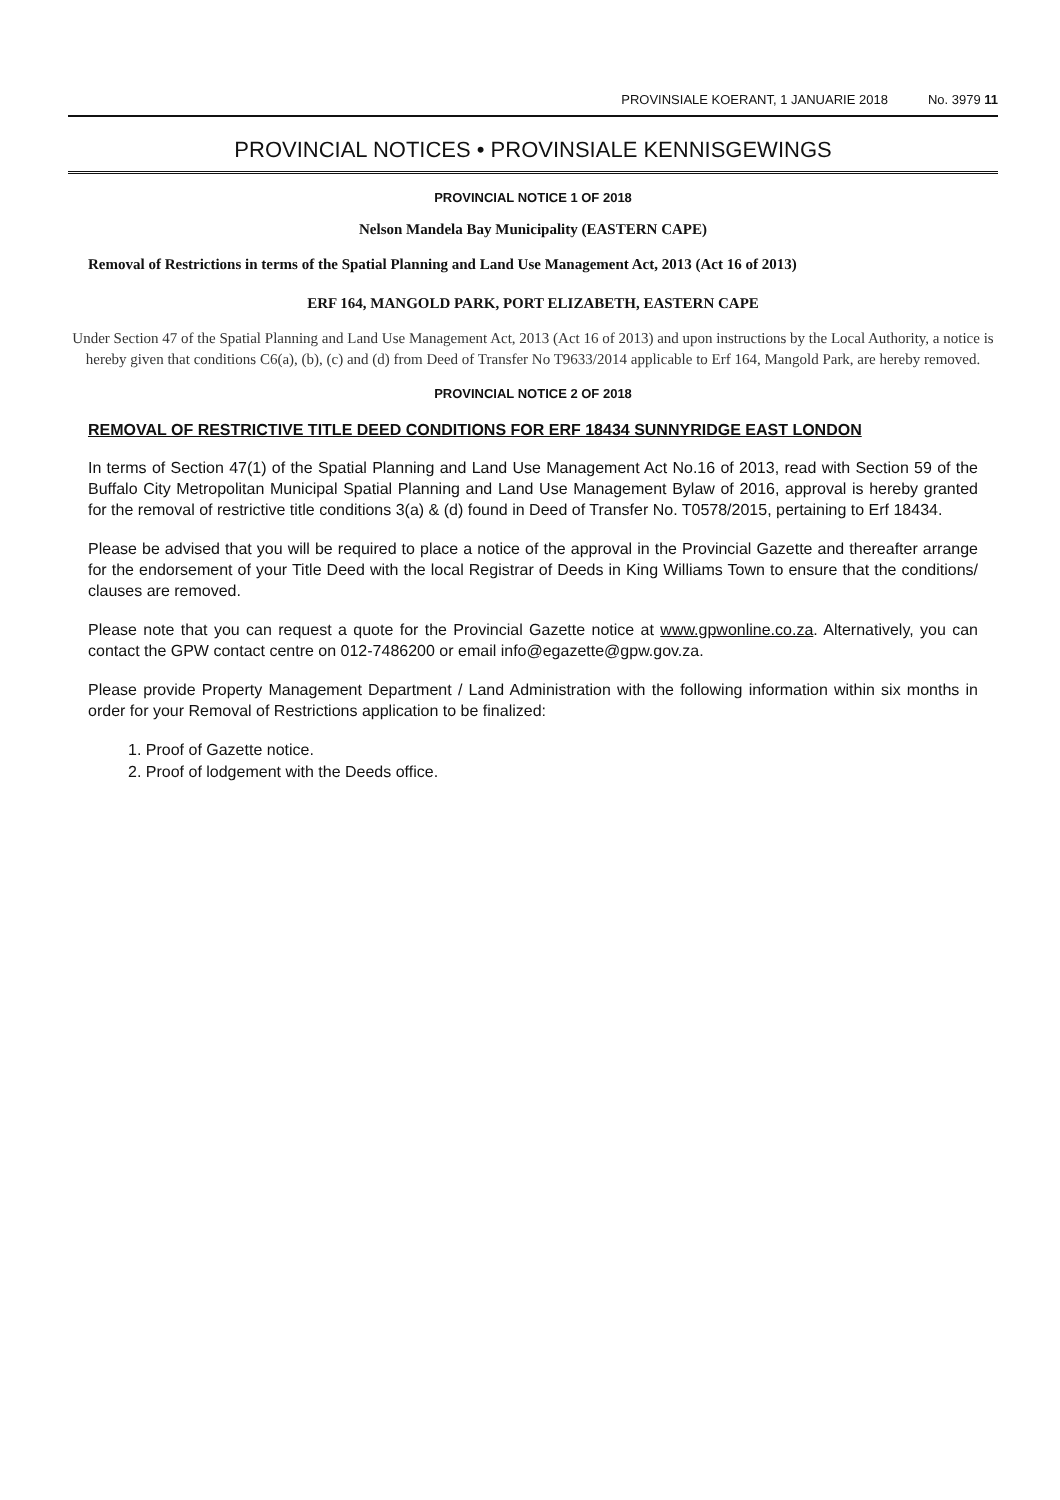PROVINSIALE KOERANT, 1 JANUARIE 2018 No. 3979 11
PROVINCIAL NOTICES • PROVINSIALE KENNISGEWINGS
PROVINCIAL NOTICE 1 OF 2018
Nelson Mandela Bay Municipality (EASTERN CAPE)
Removal of Restrictions in terms of the Spatial Planning and Land Use Management Act, 2013 (Act 16 of 2013)
ERF 164, MANGOLD PARK, PORT ELIZABETH, EASTERN CAPE
Under Section 47 of the Spatial Planning and Land Use Management Act, 2013 (Act 16 of 2013) and upon instructions by the Local Authority, a notice is hereby given that conditions C6(a), (b), (c) and (d) from Deed of Transfer No T9633/2014 applicable to Erf 164, Mangold Park, are hereby removed.
PROVINCIAL NOTICE 2 OF 2018
REMOVAL OF RESTRICTIVE TITLE DEED CONDITIONS FOR ERF 18434 SUNNYRIDGE EAST LONDON
In terms of Section 47(1) of the Spatial Planning and Land Use Management Act No.16 of 2013, read with Section 59 of the Buffalo City Metropolitan Municipal Spatial Planning and Land Use Management Bylaw of 2016, approval is hereby granted for the removal of restrictive title conditions 3(a) & (d) found in Deed of Transfer No. T0578/2015, pertaining to Erf 18434.
Please be advised that you will be required to place a notice of the approval in the Provincial Gazette and thereafter arrange for the endorsement of your Title Deed with the local Registrar of Deeds in King Williams Town to ensure that the conditions/ clauses are removed.
Please note that you can request a quote for the Provincial Gazette notice at www.gpwonline.co.za. Alternatively, you can contact the GPW contact centre on 012-7486200 or email info@egazette@gpw.gov.za.
Please provide Property Management Department / Land Administration with the following information within six months in order for your Removal of Restrictions application to be finalized:
1. Proof of Gazette notice.
2. Proof of lodgement with the Deeds office.